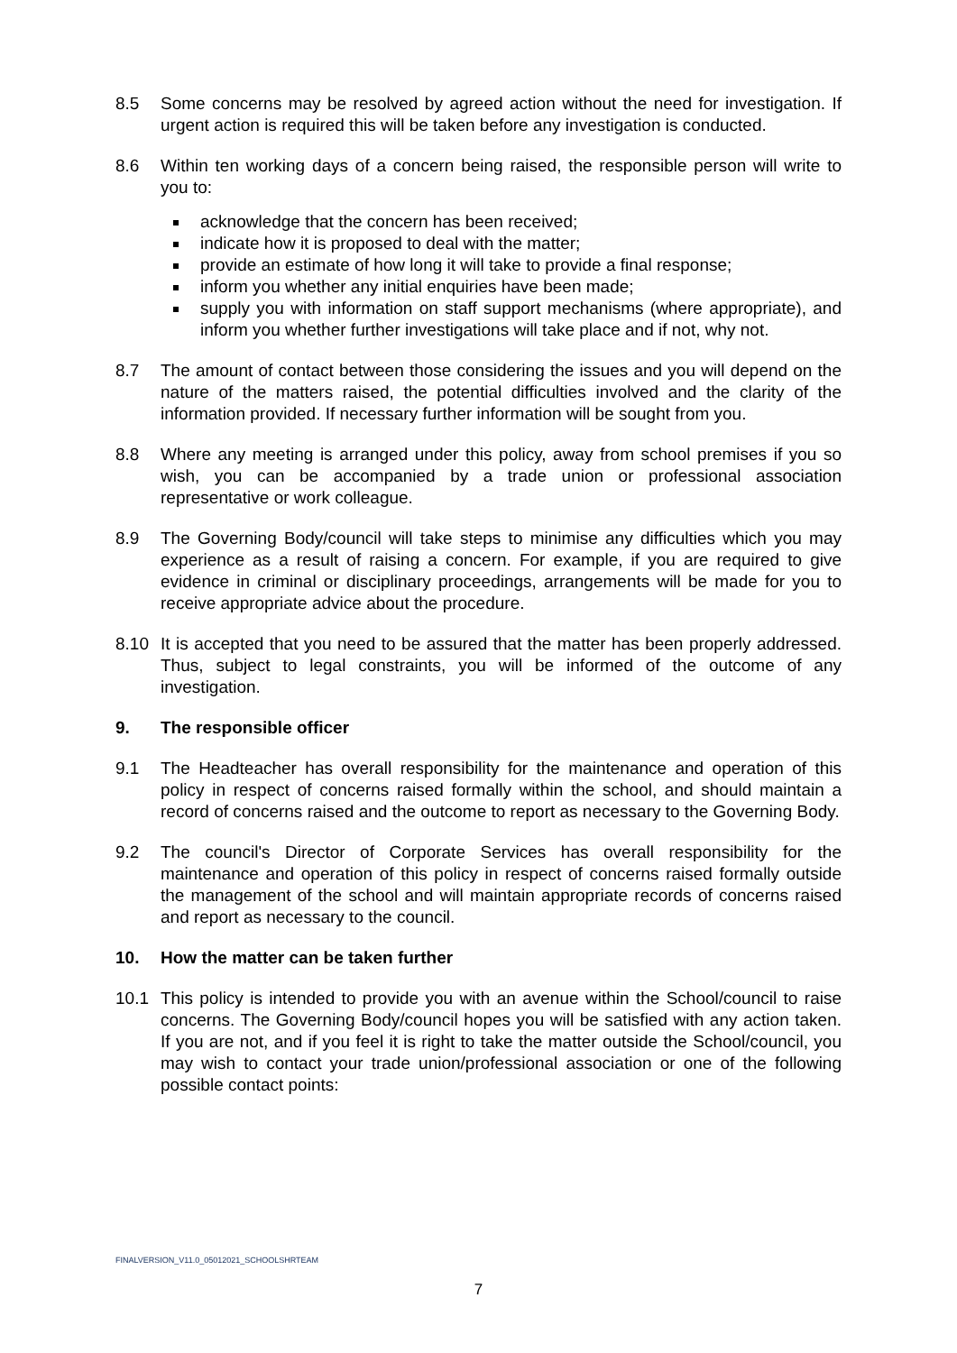8.5 Some concerns may be resolved by agreed action without the need for investigation. If urgent action is required this will be taken before any investigation is conducted.
8.6 Within ten working days of a concern being raised, the responsible person will write to you to:
acknowledge that the concern has been received;
indicate how it is proposed to deal with the matter;
provide an estimate of how long it will take to provide a final response;
inform you whether any initial enquiries have been made;
supply you with information on staff support mechanisms (where appropriate), and inform you whether further investigations will take place and if not, why not.
8.7 The amount of contact between those considering the issues and you will depend on the nature of the matters raised, the potential difficulties involved and the clarity of the information provided. If necessary further information will be sought from you.
8.8 Where any meeting is arranged under this policy, away from school premises if you so wish, you can be accompanied by a trade union or professional association representative or work colleague.
8.9 The Governing Body/council will take steps to minimise any difficulties which you may experience as a result of raising a concern. For example, if you are required to give evidence in criminal or disciplinary proceedings, arrangements will be made for you to receive appropriate advice about the procedure.
8.10 It is accepted that you need to be assured that the matter has been properly addressed. Thus, subject to legal constraints, you will be informed of the outcome of any investigation.
9. The responsible officer
9.1 The Headteacher has overall responsibility for the maintenance and operation of this policy in respect of concerns raised formally within the school, and should maintain a record of concerns raised and the outcome to report as necessary to the Governing Body.
9.2 The council's Director of Corporate Services has overall responsibility for the maintenance and operation of this policy in respect of concerns raised formally outside the management of the school and will maintain appropriate records of concerns raised and report as necessary to the council.
10. How the matter can be taken further
10.1 This policy is intended to provide you with an avenue within the School/council to raise concerns. The Governing Body/council hopes you will be satisfied with any action taken. If you are not, and if you feel it is right to take the matter outside the School/council, you may wish to contact your trade union/professional association or one of the following possible contact points:
FINALVERSION_V11.0_05012021_SCHOOLSHRTEAM
7